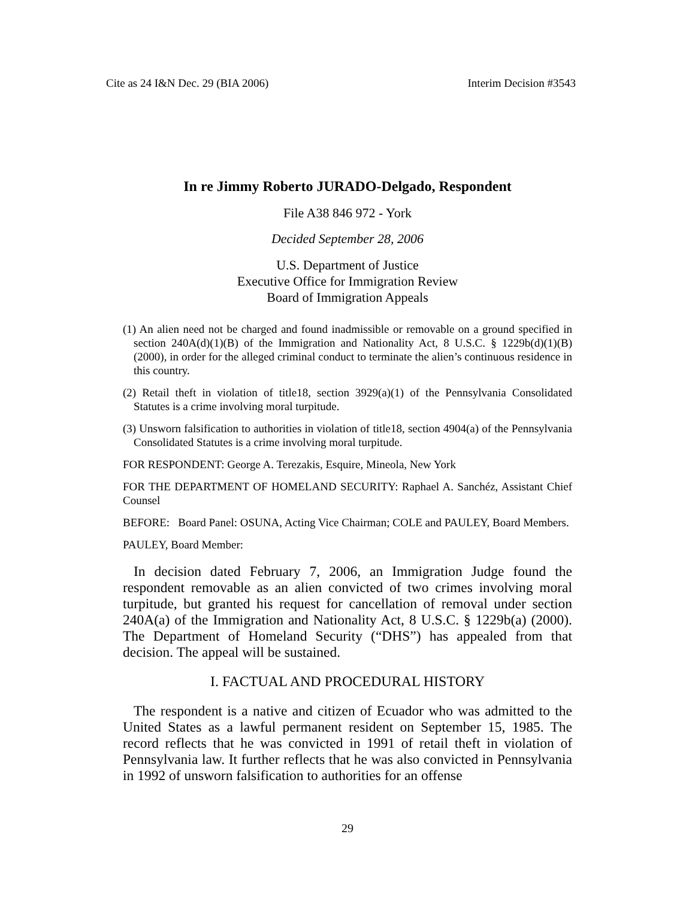Cite as 24 I&N Dec. 29 (BIA 2006) Interim Decision #3543
In re Jimmy Roberto JURADO-Delgado, Respondent
File A38 846 972 - York
Decided September 28, 2006
U.S. Department of Justice
Executive Office for Immigration Review
Board of Immigration Appeals
(1) An alien need not be charged and found inadmissible or removable on a ground specified in section 240A(d)(1)(B) of the Immigration and Nationality Act, 8 U.S.C. § 1229b(d)(1)(B) (2000), in order for the alleged criminal conduct to terminate the alien’s continuous residence in this country.
(2) Retail theft in violation of title18, section 3929(a)(1) of the Pennsylvania Consolidated Statutes is a crime involving moral turpitude.
(3) Unsworn falsification to authorities in violation of title18, section 4904(a) of the Pennsylvania Consolidated Statutes is a crime involving moral turpitude.
FOR RESPONDENT: George A. Terezakis, Esquire, Mineola, New York
FOR THE DEPARTMENT OF HOMELAND SECURITY: Raphael A. Sanchéz, Assistant Chief Counsel
BEFORE: Board Panel: OSUNA, Acting Vice Chairman; COLE and PAULEY, Board Members.
PAULEY, Board Member:
In decision dated February 7, 2006, an Immigration Judge found the respondent removable as an alien convicted of two crimes involving moral turpitude, but granted his request for cancellation of removal under section 240A(a) of the Immigration and Nationality Act, 8 U.S.C. § 1229b(a) (2000). The Department of Homeland Security (“DHS”) has appealed from that decision. The appeal will be sustained.
I. FACTUAL AND PROCEDURAL HISTORY
The respondent is a native and citizen of Ecuador who was admitted to the United States as a lawful permanent resident on September 15, 1985. The record reflects that he was convicted in 1991 of retail theft in violation of Pennsylvania law. It further reflects that he was also convicted in Pennsylvania in 1992 of unsworn falsification to authorities for an offense
29